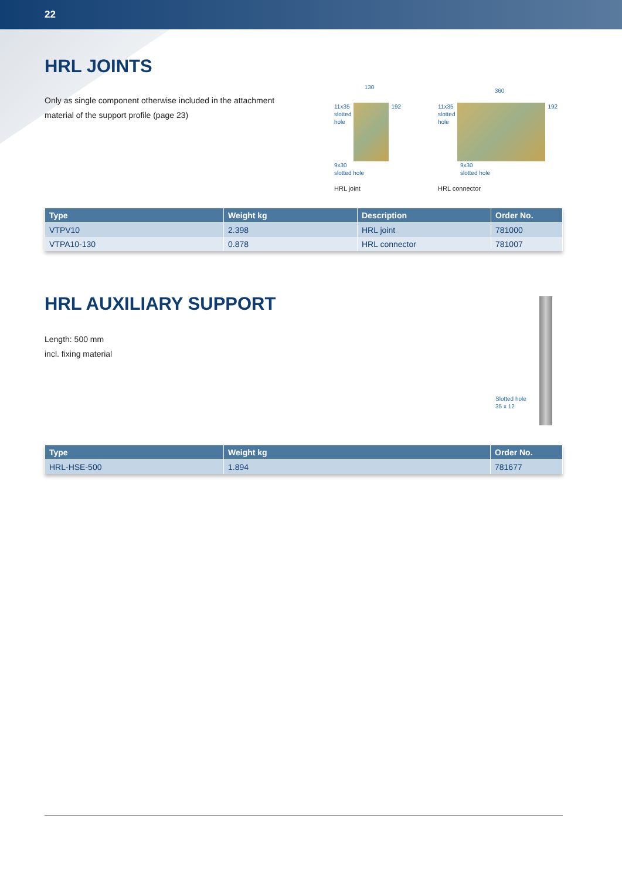22
HRL JOINTS
Only as single component otherwise included in the attachment
material of the support profile (page 23)
130
11x35
slotted
hole
192
9x30
slotted hole
HRL joint
360
11x35
slotted
hole
192
9x30
slotted hole
HRL connector
| Type | Weight kg | Description | Order No. |
| --- | --- | --- | --- |
| VTPV10 | 2.398 | HRL joint | 781000 |
| VTPA10-130 | 0.878 | HRL connector | 781007 |
HRL AUXILIARY SUPPORT
Length: 500 mm
incl. fixing material
Slotted hole
35 x 12
| Type | Weight kg | Order No. |
| --- | --- | --- |
| HRL-HSE-500 | 1.894 | 781677 |